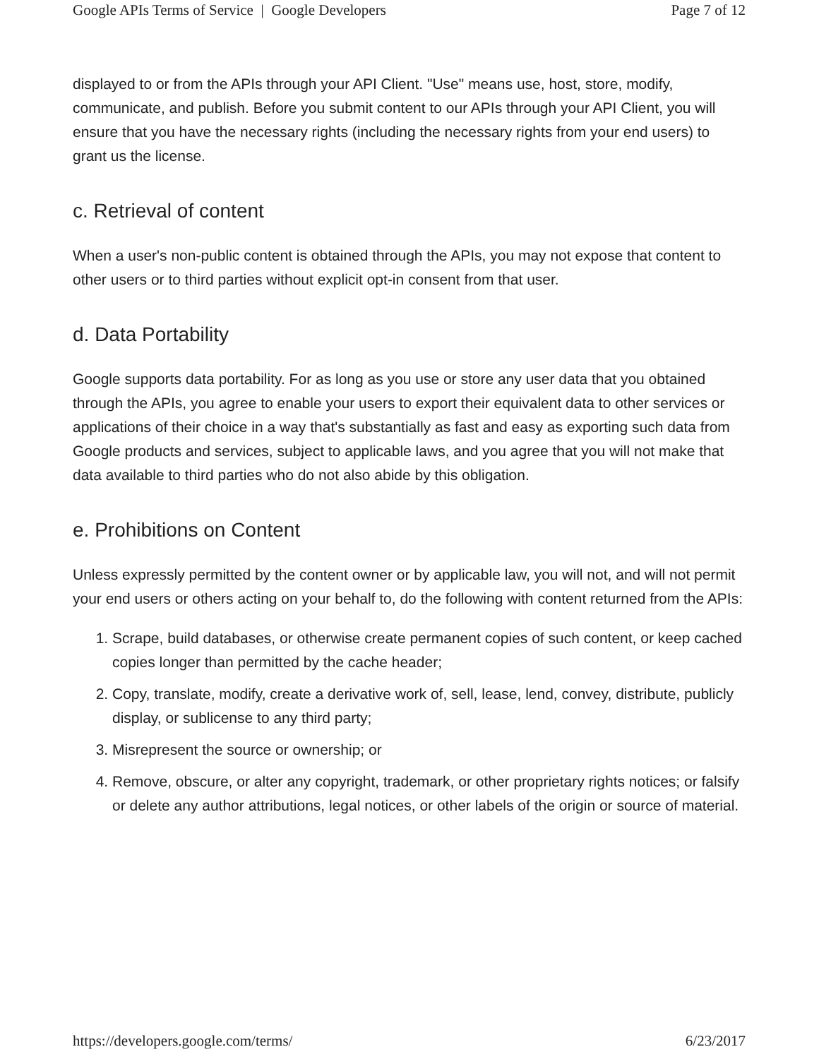Google APIs Terms of Service | Google Developers Page 7 of 12
displayed to or from the APIs through your API Client. "Use" means use, host, store, modify, communicate, and publish. Before you submit content to our APIs through your API Client, you will ensure that you have the necessary rights (including the necessary rights from your end users) to grant us the license.
c. Retrieval of content
When a user's non-public content is obtained through the APIs, you may not expose that content to other users or to third parties without explicit opt-in consent from that user.
d. Data Portability
Google supports data portability. For as long as you use or store any user data that you obtained through the APIs, you agree to enable your users to export their equivalent data to other services or applications of their choice in a way that's substantially as fast and easy as exporting such data from Google products and services, subject to applicable laws, and you agree that you will not make that data available to third parties who do not also abide by this obligation.
e. Prohibitions on Content
Unless expressly permitted by the content owner or by applicable law, you will not, and will not permit your end users or others acting on your behalf to, do the following with content returned from the APIs:
1. Scrape, build databases, or otherwise create permanent copies of such content, or keep cached copies longer than permitted by the cache header;
2. Copy, translate, modify, create a derivative work of, sell, lease, lend, convey, distribute, publicly display, or sublicense to any third party;
3. Misrepresent the source or ownership; or
4. Remove, obscure, or alter any copyright, trademark, or other proprietary rights notices; or falsify or delete any author attributions, legal notices, or other labels of the origin or source of material.
https://developers.google.com/terms/ 6/23/2017